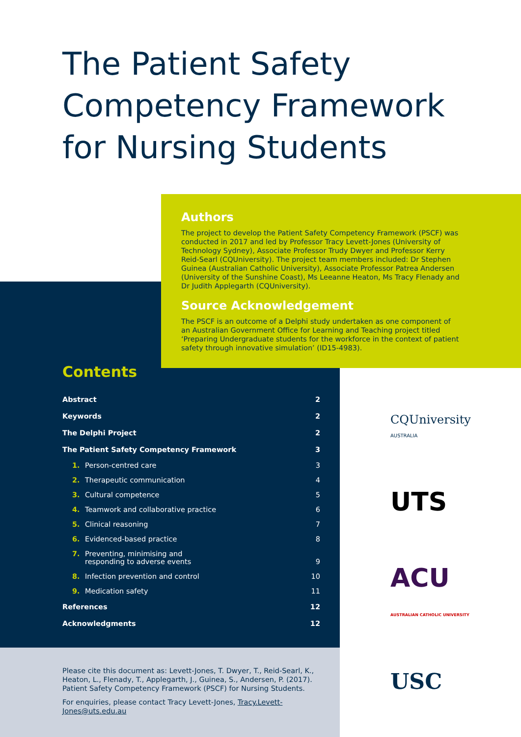The Patient Safety
Competency Framework
for Nursing Students
Authors
The project to develop the Patient Safety Competency Framework (PSCF) was conducted in 2017 and led by Professor Tracy Levett-Jones (University of Technology Sydney), Associate Professor Trudy Dwyer and Professor Kerry Reid-Searl (CQUniversity). The project team members included: Dr Stephen Guinea (Australian Catholic University), Associate Professor Patrea Andersen (University of the Sunshine Coast), Ms Leeanne Heaton, Ms Tracy Flenady and Dr Judith Applegarth (CQUniversity).
Source Acknowledgement
The PSCF is an outcome of a Delphi study undertaken as one component of an Australian Government Office for Learning and Teaching project titled ‘Preparing Undergraduate students for the workforce in the context of patient safety through innovative simulation’ (ID15-4983).
Contents
| Abstract | 2 |
| Keywords | 2 |
| The Delphi Project | 2 |
| The Patient Safety Competency Framework | 3 |
| 1. Person-centred care | 3 |
| 2. Therapeutic communication | 4 |
| 3. Cultural competence | 5 |
| 4. Teamwork and collaborative practice | 6 |
| 5. Clinical reasoning | 7 |
| 6. Evidenced-based practice | 8 |
| 7. Preventing, minimising and responding to adverse events | 9 |
| 8. Infection prevention and control | 10 |
| 9. Medication safety | 11 |
| References | 12 |
| Acknowledgments | 12 |
Please cite this document as: Levett-Jones, T. Dwyer, T., Reid-Searl, K., Heaton, L., Flenady, T., Applegarth, J., Guinea, S., Andersen, P. (2017). Patient Safety Competency Framework (PSCF) for Nursing Students.
For enquiries, please contact Tracy Levett-Jones, Tracy.Levett-Jones@uts.edu.au
CQUniversity
AUSTRALIA
UTS
ACU
AUSTRALIAN CATHOLIC UNIVERSITY
USC